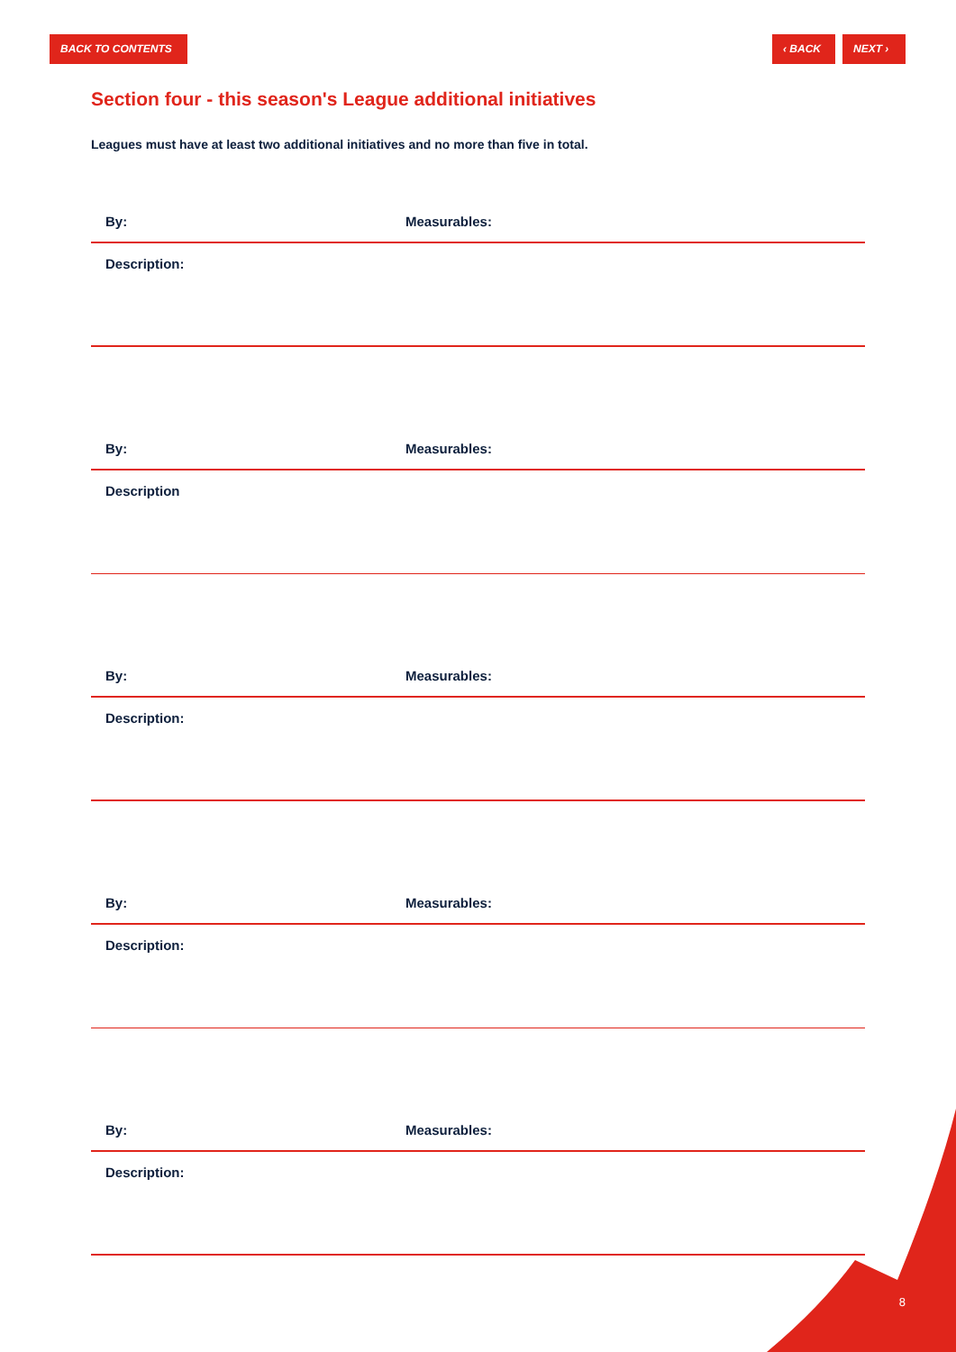BACK TO CONTENTS › ‹ BACK NEXT ›
Section four - this season's League additional initiatives
Leagues must have at least two additional initiatives and no more than five in total.
By: Measurables:
Description:
By: Measurables:
Description
By: Measurables:
Description:
By: Measurables:
Description:
By: Measurables:
Description:
8